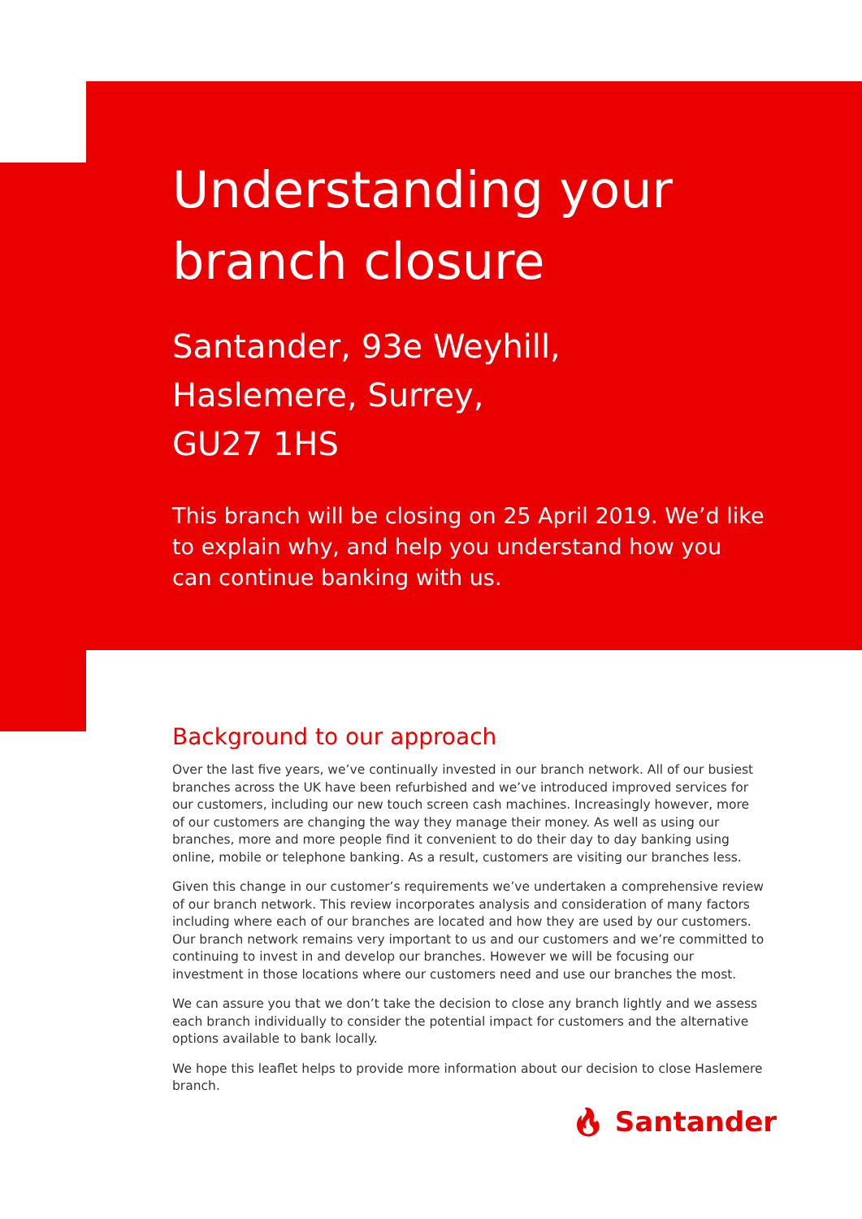Understanding your branch closure
Santander, 93e Weyhill,
Haslemere, Surrey,
GU27 1HS
This branch will be closing on 25 April 2019. We’d like to explain why, and help you understand how you can continue banking with us.
Background to our approach
Over the last five years, we’ve continually invested in our branch network. All of our busiest branches across the UK have been refurbished and we’ve introduced improved services for our customers, including our new touch screen cash machines. Increasingly however, more of our customers are changing the way they manage their money. As well as using our branches, more and more people find it convenient to do their day to day banking using online, mobile or telephone banking. As a result, customers are visiting our branches less.
Given this change in our customer’s requirements we’ve undertaken a comprehensive review of our branch network. This review incorporates analysis and consideration of many factors including where each of our branches are located and how they are used by our customers. Our branch network remains very important to us and our customers and we’re committed to continuing to invest in and develop our branches. However we will be focusing our investment in those locations where our customers need and use our branches the most.
We can assure you that we don’t take the decision to close any branch lightly and we assess each branch individually to consider the potential impact for customers and the alternative options available to bank locally.
We hope this leaflet helps to provide more information about our decision to close Haslemere branch.
🔥︎ Santander